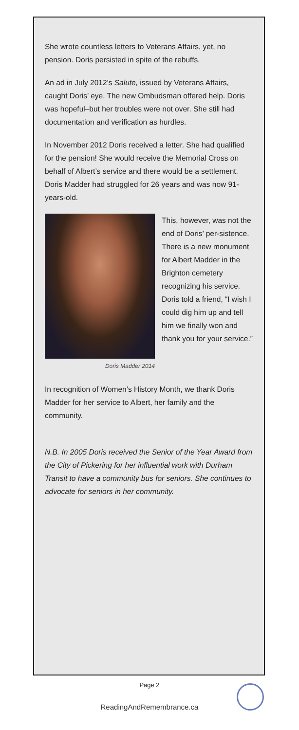She wrote countless letters to Veterans Affairs, yet, no pension. Doris persisted in spite of the rebuffs.
An ad in July 2012’s Salute, issued by Veterans Affairs, caught Doris’ eye. The new Ombudsman offered help. Doris was hopeful–but her troubles were not over. She still had documentation and verification as hurdles.
In November 2012 Doris received a letter. She had qualified for the pension! She would receive the Memorial Cross on behalf of Albert’s service and there would be a settlement. Doris Madder had struggled for 26 years and was now 91-years-old.
Doris Madder 2014
This, however, was not the end of Doris’ per-sistence. There is a new monument for Albert Madder in the Brighton cemetery recognizing his service. Doris told a friend, “I wish I could dig him up and tell him we finally won and thank you for your service.”
In recognition of Women’s History Month, we thank Doris Madder for her service to Albert, her family and the community.
N.B. In 2005 Doris received the Senior of the Year Award from the City of Pickering for her influential work with Durham Transit to have a community bus for seniors. She continues to advocate for seniors in her community.
Page 2
ReadingAndRemembrance.ca